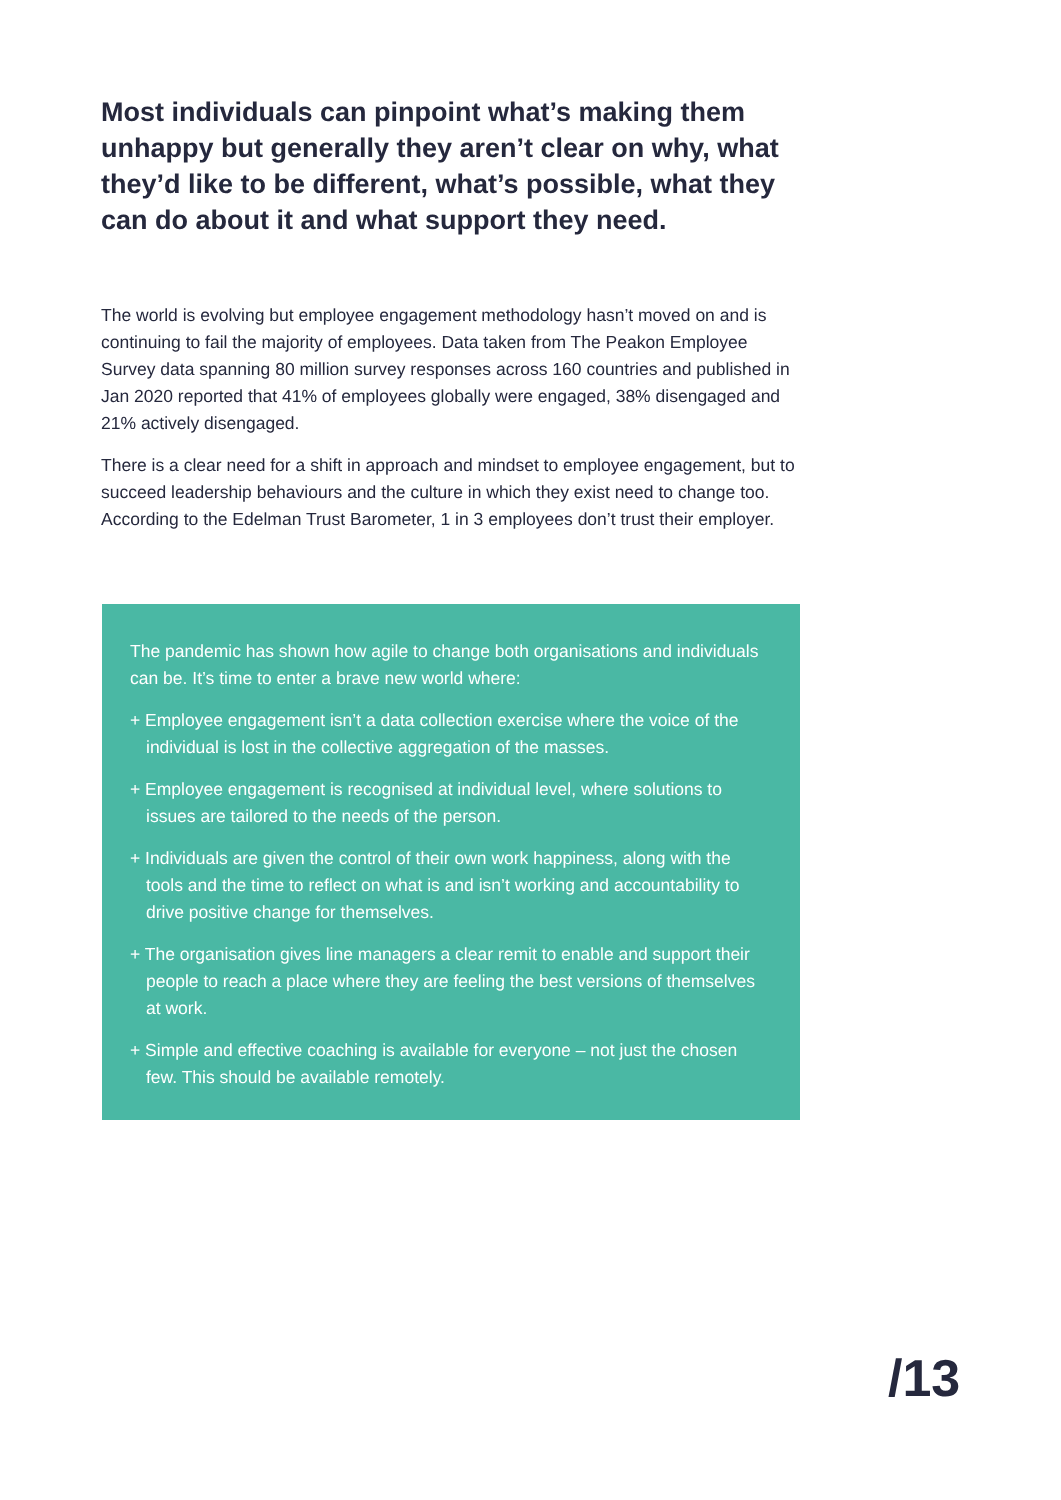Most individuals can pinpoint what’s making them unhappy but generally they aren’t clear on why, what they’d like to be different, what’s possible, what they can do about it and what support they need.
The world is evolving but employee engagement methodology hasn’t moved on and is continuing to fail the majority of employees. Data taken from The Peakon Employee Survey data spanning 80 million survey responses across 160 countries and published in Jan 2020 reported that 41% of employees globally were engaged, 38% disengaged and 21% actively disengaged.
There is a clear need for a shift in approach and mindset to employee engagement, but to succeed leadership behaviours and the culture in which they exist need to change too. According to the Edelman Trust Barometer, 1 in 3 employees don’t trust their employer.
The pandemic has shown how agile to change both organisations and individuals can be. It’s time to enter a brave new world where:
+ Employee engagement isn’t a data collection exercise where the voice of the individual is lost in the collective aggregation of the masses.
+ Employee engagement is recognised at individual level, where solutions to issues are tailored to the needs of the person.
+ Individuals are given the control of their own work happiness, along with the tools and the time to reflect on what is and isn’t working and accountability to drive positive change for themselves.
+ The organisation gives line managers a clear remit to enable and support their people to reach a place where they are feeling the best versions of themselves at work.
+ Simple and effective coaching is available for everyone – not just the chosen few. This should be available remotely.
/13